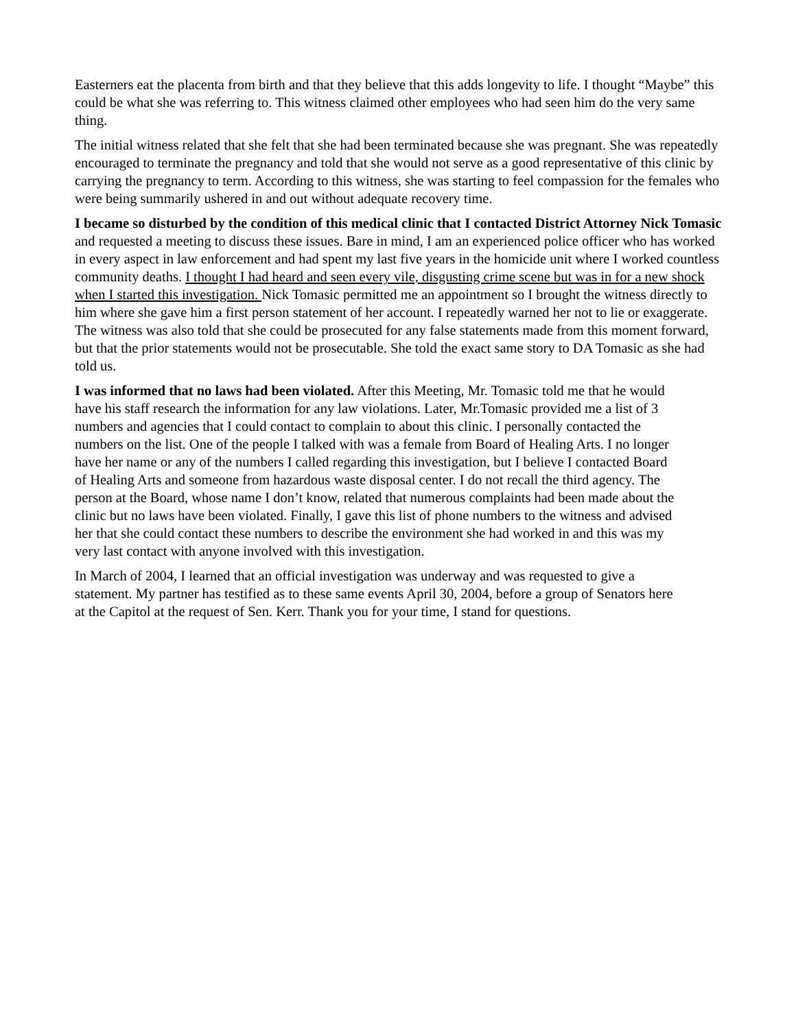Easterners eat the placenta from birth and that they believe that this adds longevity to life. I thought “Maybe” this could be what she was referring to. This witness claimed other employees who had seen him do the very same thing.
The initial witness related that she felt that she had been terminated because she was pregnant. She was repeatedly encouraged to terminate the pregnancy and told that she would not serve as a good representative of this clinic by carrying the pregnancy to term. According to this witness, she was starting to feel compassion for the females who were being summarily ushered in and out without adequate recovery time.
I became so disturbed by the condition of this medical clinic that I contacted District Attorney Nick Tomasic and requested a meeting to discuss these issues. Bare in mind, I am an experienced police officer who has worked in every aspect in law enforcement and had spent my last five years in the homicide unit where I worked countless community deaths. I thought I had heard and seen every vile, disgusting crime scene but was in for a new shock when I started this investigation. Nick Tomasic permitted me an appointment so I brought the witness directly to him where she gave him a first person statement of her account. I repeatedly warned her not to lie or exaggerate. The witness was also told that she could be prosecuted for any false statements made from this moment forward, but that the prior statements would not be prosecutable. She told the exact same story to DA Tomasic as she had told us.
I was informed that no laws had been violated. After this Meeting, Mr. Tomasic told me that he would have his staff research the information for any law violations. Later, Mr.Tomasic provided me a list of 3 numbers and agencies that I could contact to complain to about this clinic. I personally contacted the numbers on the list. One of the people I talked with was a female from Board of Healing Arts. I no longer have her name or any of the numbers I called regarding this investigation, but I believe I contacted Board of Healing Arts and someone from hazardous waste disposal center. I do not recall the third agency. The person at the Board, whose name I don’t know, related that numerous complaints had been made about the clinic but no laws have been violated. Finally, I gave this list of phone numbers to the witness and advised her that she could contact these numbers to describe the environment she had worked in and this was my very last contact with anyone involved with this investigation.
In March of 2004, I learned that an official investigation was underway and was requested to give a statement. My partner has testified as to these same events April 30, 2004, before a group of Senators here at the Capitol at the request of Sen. Kerr. Thank you for your time, I stand for questions.